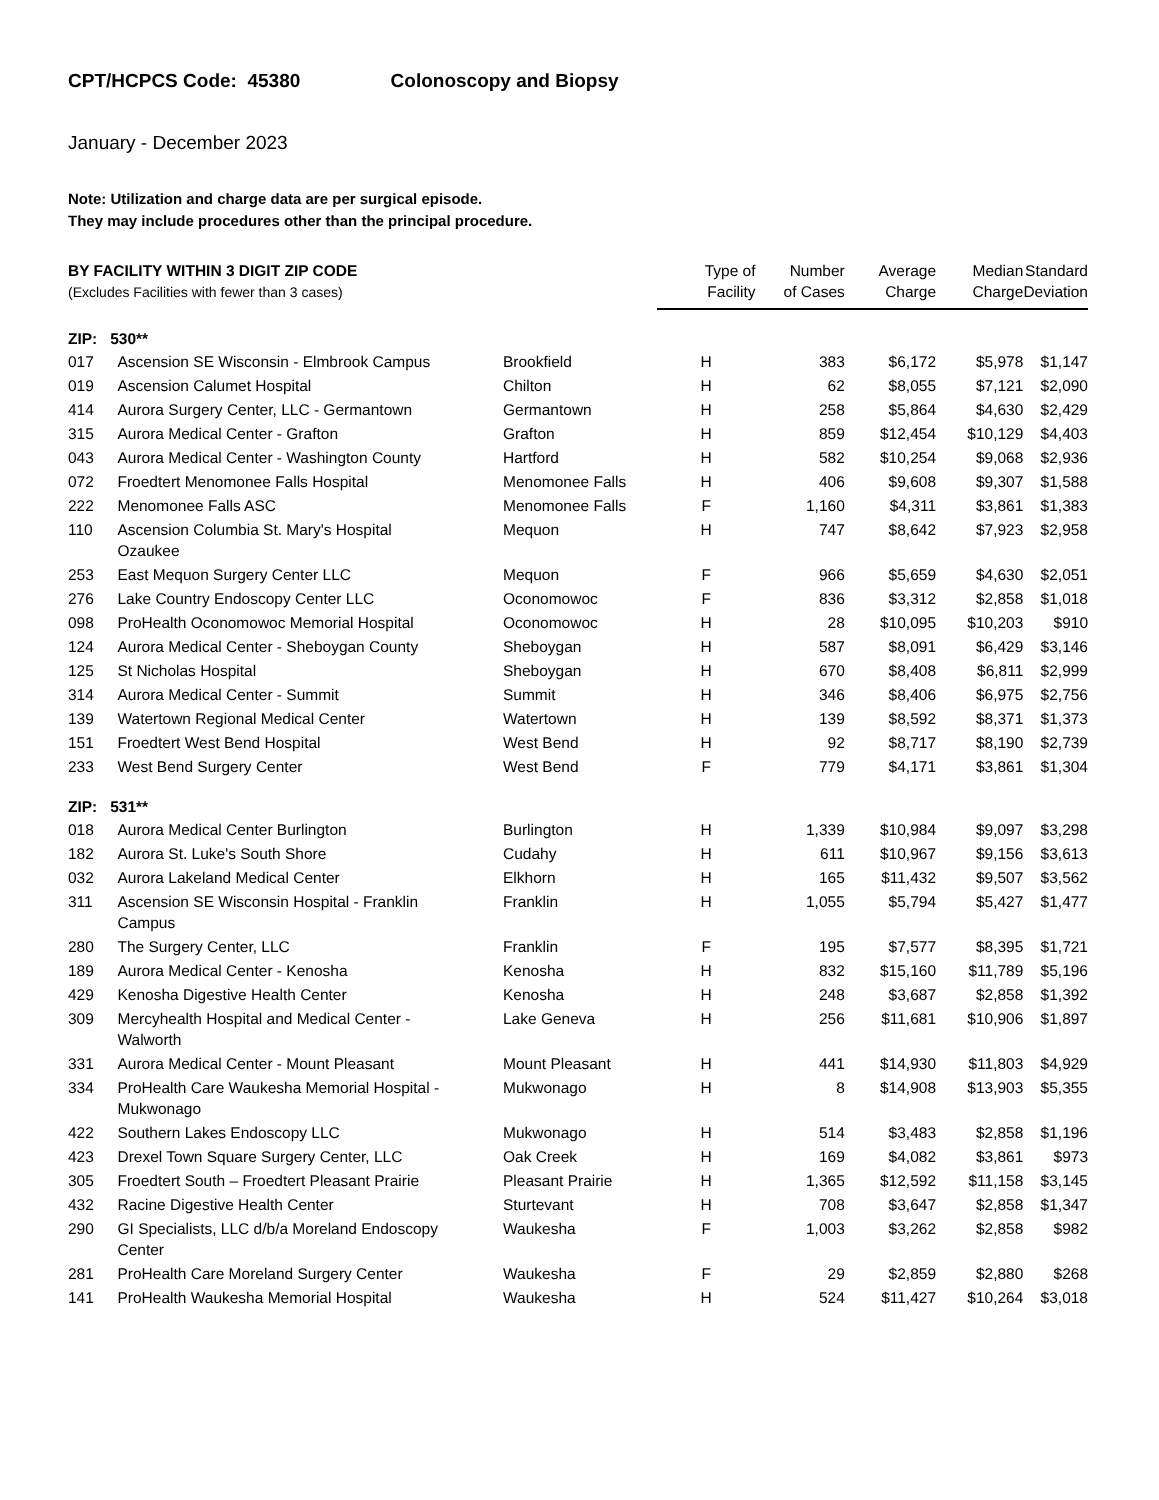CPT/HCPCS Code: 45380 Colonoscopy and Biopsy
January - December 2023
Note: Utilization and charge data are per surgical episode.
They may include procedures other than the principal procedure.
| BY FACILITY WITHIN 3 DIGIT ZIP CODE (Excludes Facilities with fewer than 3 cases) | | | Type of Facility | Number of Cases | Average Charge | Median Charge | Standard Deviation |
| --- | --- | --- | --- | --- | --- | --- | --- |
| ZIP: 530** | | | | | | | |
| 017 | Ascension SE Wisconsin - Elmbrook Campus | Brookfield | H | 383 | $6,172 | $5,978 | $1,147 |
| 019 | Ascension Calumet Hospital | Chilton | H | 62 | $8,055 | $7,121 | $2,090 |
| 414 | Aurora Surgery Center, LLC - Germantown | Germantown | H | 258 | $5,864 | $4,630 | $2,429 |
| 315 | Aurora Medical Center - Grafton | Grafton | H | 859 | $12,454 | $10,129 | $4,403 |
| 043 | Aurora Medical Center - Washington County | Hartford | H | 582 | $10,254 | $9,068 | $2,936 |
| 072 | Froedtert Menomonee Falls Hospital | Menomonee Falls | H | 406 | $9,608 | $9,307 | $1,588 |
| 222 | Menomonee Falls ASC | Menomonee Falls | F | 1,160 | $4,311 | $3,861 | $1,383 |
| 110 | Ascension Columbia St. Mary's Hospital Ozaukee | Mequon | H | 747 | $8,642 | $7,923 | $2,958 |
| 253 | East Mequon Surgery Center LLC | Mequon | F | 966 | $5,659 | $4,630 | $2,051 |
| 276 | Lake Country Endoscopy Center LLC | Oconomowoc | F | 836 | $3,312 | $2,858 | $1,018 |
| 098 | ProHealth Oconomowoc Memorial Hospital | Oconomowoc | H | 28 | $10,095 | $10,203 | $910 |
| 124 | Aurora Medical Center - Sheboygan County | Sheboygan | H | 587 | $8,091 | $6,429 | $3,146 |
| 125 | St Nicholas Hospital | Sheboygan | H | 670 | $8,408 | $6,811 | $2,999 |
| 314 | Aurora Medical Center - Summit | Summit | H | 346 | $8,406 | $6,975 | $2,756 |
| 139 | Watertown Regional Medical Center | Watertown | H | 139 | $8,592 | $8,371 | $1,373 |
| 151 | Froedtert West Bend Hospital | West Bend | H | 92 | $8,717 | $8,190 | $2,739 |
| 233 | West Bend Surgery Center | West Bend | F | 779 | $4,171 | $3,861 | $1,304 |
| ZIP: 531** | | | | | | | |
| 018 | Aurora Medical Center Burlington | Burlington | H | 1,339 | $10,984 | $9,097 | $3,298 |
| 182 | Aurora St. Luke's South Shore | Cudahy | H | 611 | $10,967 | $9,156 | $3,613 |
| 032 | Aurora Lakeland Medical Center | Elkhorn | H | 165 | $11,432 | $9,507 | $3,562 |
| 311 | Ascension SE Wisconsin Hospital - Franklin Campus | Franklin | H | 1,055 | $5,794 | $5,427 | $1,477 |
| 280 | The Surgery Center, LLC | Franklin | F | 195 | $7,577 | $8,395 | $1,721 |
| 189 | Aurora Medical Center - Kenosha | Kenosha | H | 832 | $15,160 | $11,789 | $5,196 |
| 429 | Kenosha Digestive Health Center | Kenosha | H | 248 | $3,687 | $2,858 | $1,392 |
| 309 | Mercyhealth Hospital and Medical Center - Walworth | Lake Geneva | H | 256 | $11,681 | $10,906 | $1,897 |
| 331 | Aurora Medical Center - Mount Pleasant | Mount Pleasant | H | 441 | $14,930 | $11,803 | $4,929 |
| 334 | ProHealth Care Waukesha Memorial Hospital - Mukwonago | Mukwonago | H | 8 | $14,908 | $13,903 | $5,355 |
| 422 | Southern Lakes Endoscopy LLC | Mukwonago | H | 514 | $3,483 | $2,858 | $1,196 |
| 423 | Drexel Town Square Surgery Center, LLC | Oak Creek | H | 169 | $4,082 | $3,861 | $973 |
| 305 | Froedtert South – Froedtert Pleasant Prairie | Pleasant Prairie | H | 1,365 | $12,592 | $11,158 | $3,145 |
| 432 | Racine Digestive Health Center | Sturtevant | H | 708 | $3,647 | $2,858 | $1,347 |
| 290 | GI Specialists, LLC d/b/a Moreland Endoscopy Center | Waukesha | F | 1,003 | $3,262 | $2,858 | $982 |
| 281 | ProHealth Care Moreland Surgery Center | Waukesha | F | 29 | $2,859 | $2,880 | $268 |
| 141 | ProHealth Waukesha Memorial Hospital | Waukesha | H | 524 | $11,427 | $10,264 | $3,018 |